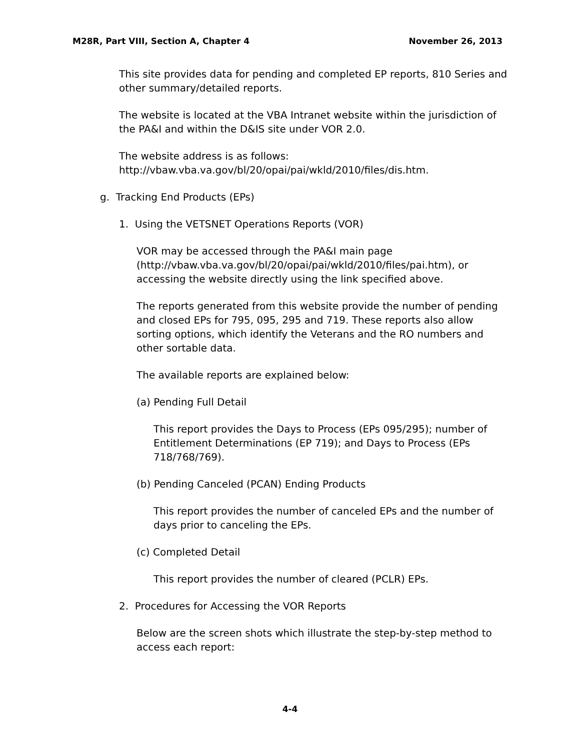M28R, Part VIII, Section A, Chapter 4 November 26, 2013
This site provides data for pending and completed EP reports, 810 Series and other summary/detailed reports.
The website is located at the VBA Intranet website within the jurisdiction of the PA&I and within the D&IS site under VOR 2.0.
The website address is as follows:
http://vbaw.vba.va.gov/bl/20/opai/pai/wkld/2010/files/dis.htm.
g. Tracking End Products (EPs)
1. Using the VETSNET Operations Reports (VOR)
VOR may be accessed through the PA&I main page (http://vbaw.vba.va.gov/bl/20/opai/pai/wkld/2010/files/pai.htm), or accessing the website directly using the link specified above.
The reports generated from this website provide the number of pending and closed EPs for 795, 095, 295 and 719. These reports also allow sorting options, which identify the Veterans and the RO numbers and other sortable data.
The available reports are explained below:
(a) Pending Full Detail
This report provides the Days to Process (EPs 095/295); number of Entitlement Determinations (EP 719); and Days to Process (EPs 718/768/769).
(b) Pending Canceled (PCAN) Ending Products
This report provides the number of canceled EPs and the number of days prior to canceling the EPs.
(c) Completed Detail
This report provides the number of cleared (PCLR) EPs.
2. Procedures for Accessing the VOR Reports
Below are the screen shots which illustrate the step-by-step method to access each report:
4-4